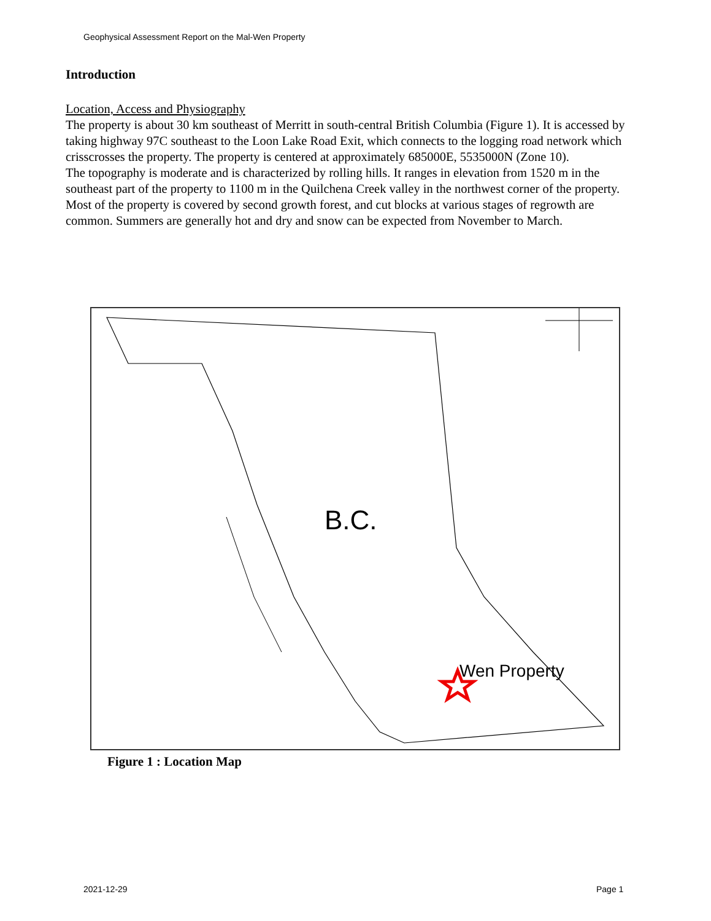Geophysical Assessment Report on the Mal-Wen Property
Introduction
Location, Access and Physiography
The property is about 30 km southeast of Merritt in south-central British Columbia (Figure 1). It is accessed by taking highway 97C southeast to the Loon Lake Road Exit, which connects to the logging road network which crisscrosses the property. The property is centered at approximately 685000E, 5535000N (Zone 10).
The topography is moderate and is characterized by rolling hills. It ranges in elevation from 1520 m in the southeast part of the property to 1100 m in the Quilchena Creek valley in the northwest corner of the property. Most of the property is covered by second growth forest, and cut blocks at various stages of regrowth are common. Summers are generally hot and dry and snow can be expected from November to March.
B.C.
Wen Property
Figure 1 : Location Map
2021-12-29 Page 1